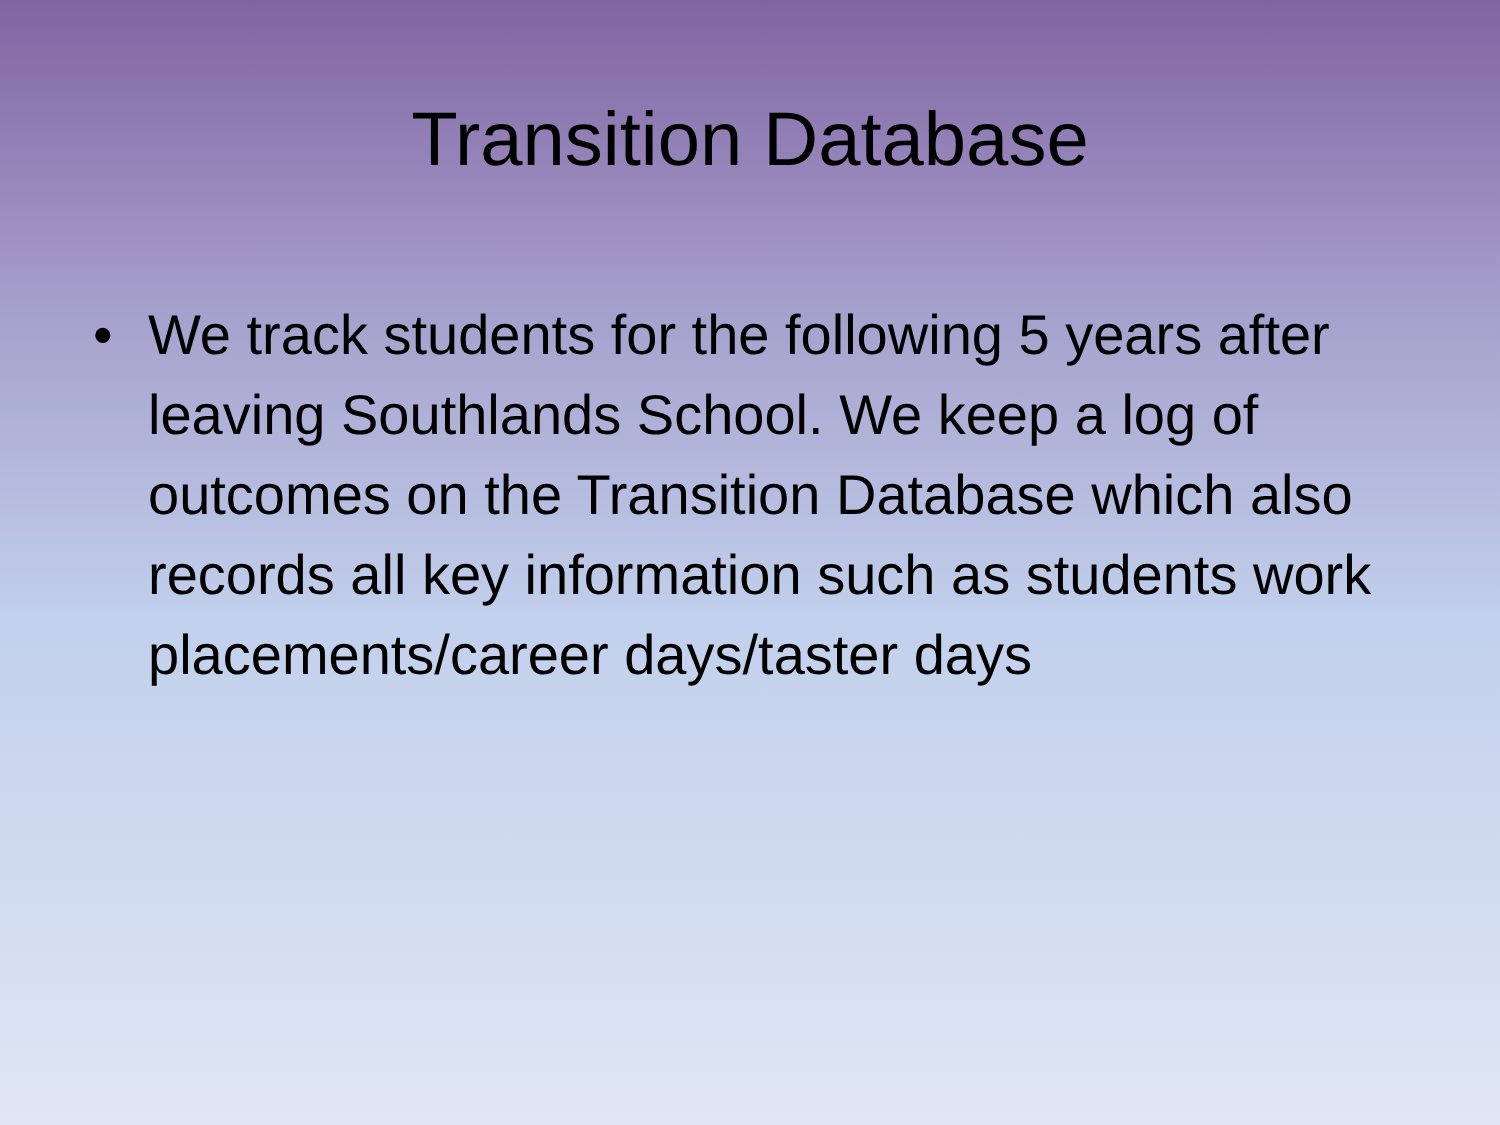Transition Database
• We track students for the following 5 years after leaving Southlands School. We keep a log of outcomes on the Transition Database which also records all key information such as students work placements/career days/taster days